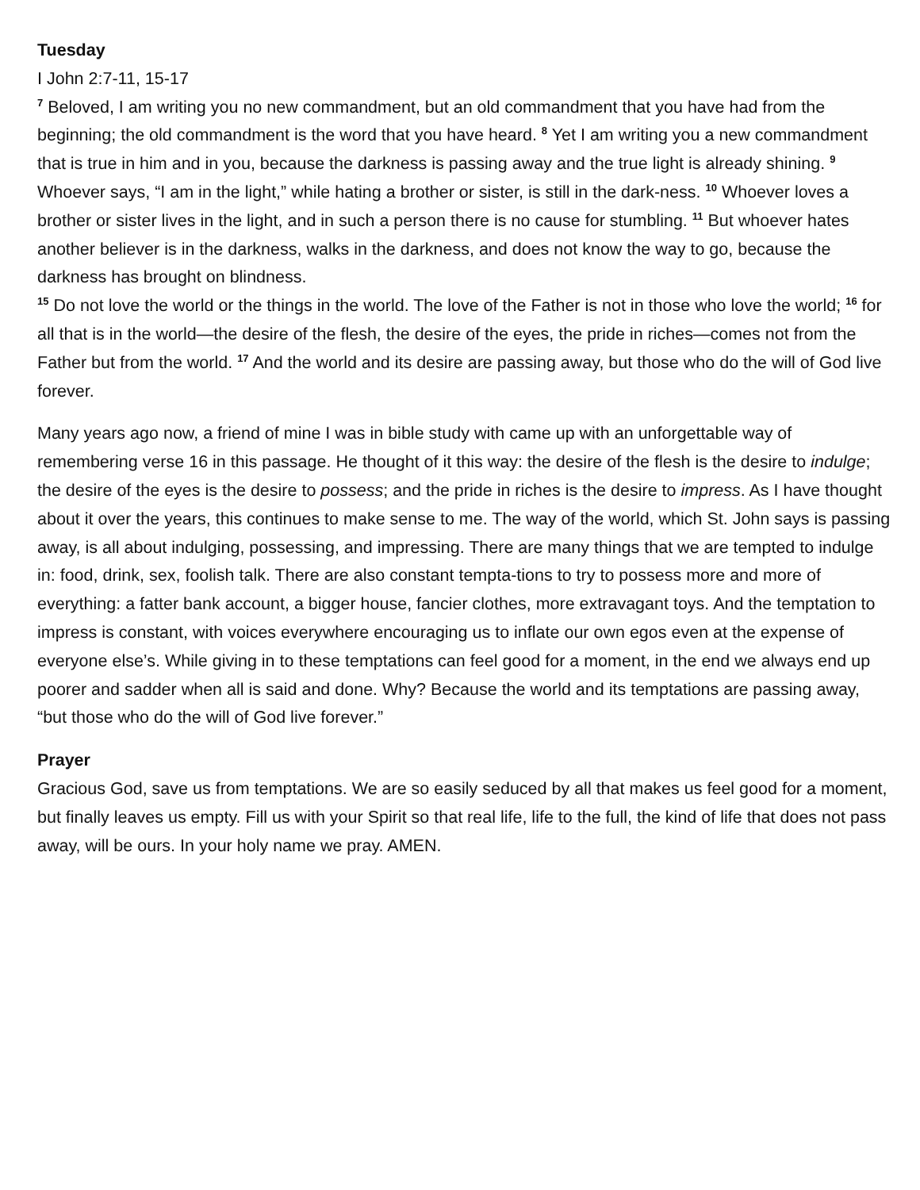Tuesday
I John 2:7-11, 15-17
<sup>7</sup> Beloved, I am writing you no new commandment, but an old commandment that you have had from the beginning; the old commandment is the word that you have heard. <sup>8</sup> Yet I am writing you a new commandment that is true in him and in you, because the darkness is passing away and the true light is already shining. <sup>9</sup> Whoever says, “I am in the light,” while hating a brother or sister, is still in the dark-ness. <sup>10</sup> Whoever loves a brother or sister lives in the light, and in such a person there is no cause for stumbling. <sup>11</sup> But whoever hates another believer is in the darkness, walks in the darkness, and does not know the way to go, because the darkness has brought on blindness.
<sup>15</sup> Do not love the world or the things in the world. The love of the Father is not in those who love the world; <sup>16</sup> for all that is in the world—the desire of the flesh, the desire of the eyes, the pride in riches—comes not from the Father but from the world. <sup>17</sup> And the world and its desire are passing away, but those who do the will of God live forever.
Many years ago now, a friend of mine I was in bible study with came up with an unforgettable way of remembering verse 16 in this passage. He thought of it this way: the desire of the flesh is the desire to indulge; the desire of the eyes is the desire to possess; and the pride in riches is the desire to impress. As I have thought about it over the years, this continues to make sense to me. The way of the world, which St. John says is passing away, is all about indulging, possessing, and impressing. There are many things that we are tempted to indulge in: food, drink, sex, foolish talk. There are also constant tempta-tions to try to possess more and more of everything: a fatter bank account, a bigger house, fancier clothes, more extravagant toys. And the temptation to impress is constant, with voices everywhere encouraging us to inflate our own egos even at the expense of everyone else’s. While giving in to these temptations can feel good for a moment, in the end we always end up poorer and sadder when all is said and done. Why? Because the world and its temptations are passing away, “but those who do the will of God live forever.”
Prayer
Gracious God, save us from temptations. We are so easily seduced by all that makes us feel good for a moment, but finally leaves us empty. Fill us with your Spirit so that real life, life to the full, the kind of life that does not pass away, will be ours. In your holy name we pray. AMEN.